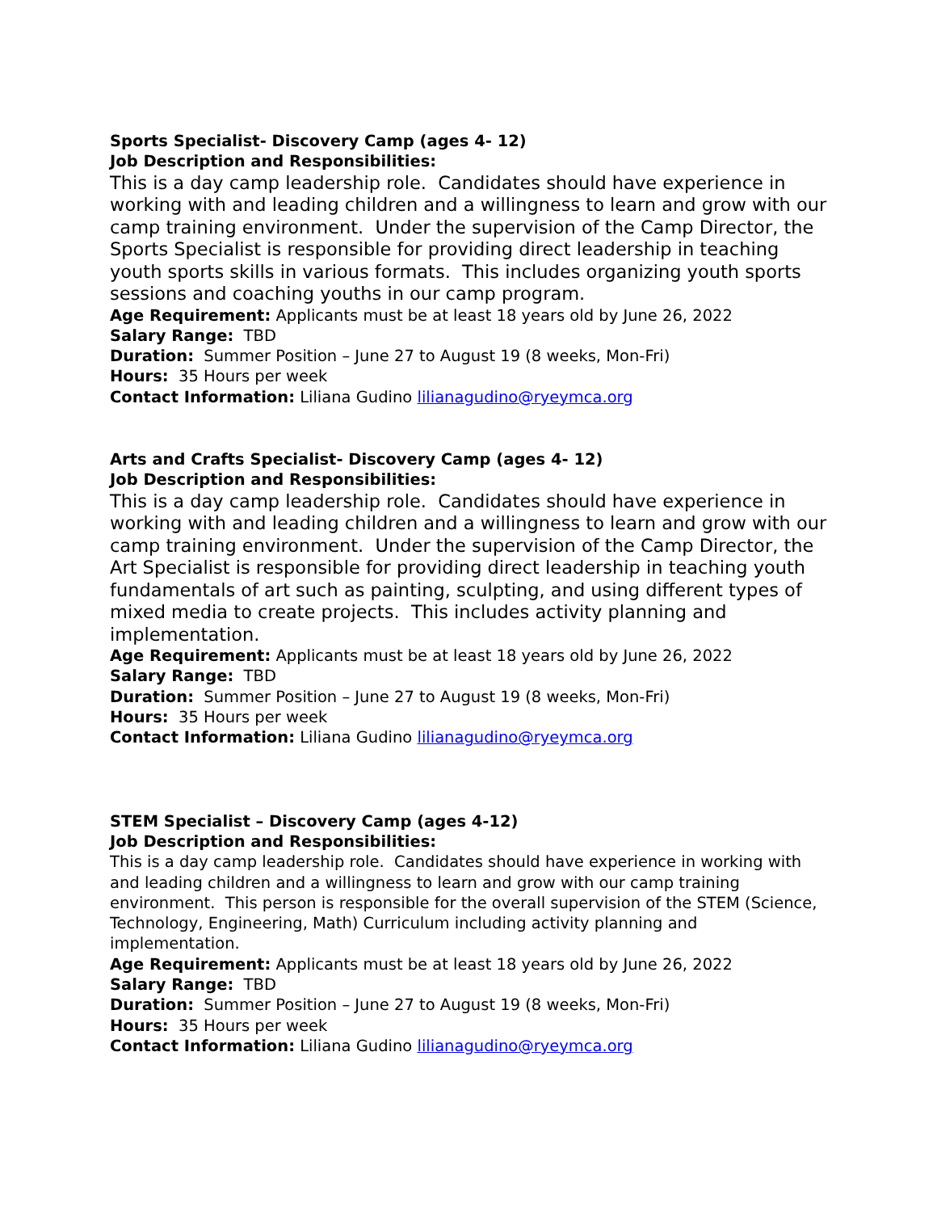Sports Specialist- Discovery Camp (ages 4- 12)
Job Description and Responsibilities:
This is a day camp leadership role. Candidates should have experience in working with and leading children and a willingness to learn and grow with our camp training environment. Under the supervision of the Camp Director, the Sports Specialist is responsible for providing direct leadership in teaching youth sports skills in various formats. This includes organizing youth sports sessions and coaching youths in our camp program.
Age Requirement: Applicants must be at least 18 years old by June 26, 2022
Salary Range: TBD
Duration: Summer Position – June 27 to August 19 (8 weeks, Mon-Fri)
Hours: 35 Hours per week
Contact Information: Liliana Gudino lilianagudino@ryeymca.org
Arts and Crafts Specialist- Discovery Camp (ages 4- 12)
Job Description and Responsibilities:
This is a day camp leadership role. Candidates should have experience in working with and leading children and a willingness to learn and grow with our camp training environment. Under the supervision of the Camp Director, the Art Specialist is responsible for providing direct leadership in teaching youth fundamentals of art such as painting, sculpting, and using different types of mixed media to create projects. This includes activity planning and implementation.
Age Requirement: Applicants must be at least 18 years old by June 26, 2022
Salary Range: TBD
Duration: Summer Position – June 27 to August 19 (8 weeks, Mon-Fri)
Hours: 35 Hours per week
Contact Information: Liliana Gudino lilianagudino@ryeymca.org
STEM Specialist – Discovery Camp (ages 4-12)
Job Description and Responsibilities:
This is a day camp leadership role. Candidates should have experience in working with and leading children and a willingness to learn and grow with our camp training environment. This person is responsible for the overall supervision of the STEM (Science, Technology, Engineering, Math) Curriculum including activity planning and implementation.
Age Requirement: Applicants must be at least 18 years old by June 26, 2022
Salary Range: TBD
Duration: Summer Position – June 27 to August 19 (8 weeks, Mon-Fri)
Hours: 35 Hours per week
Contact Information: Liliana Gudino lilianagudino@ryeymca.org